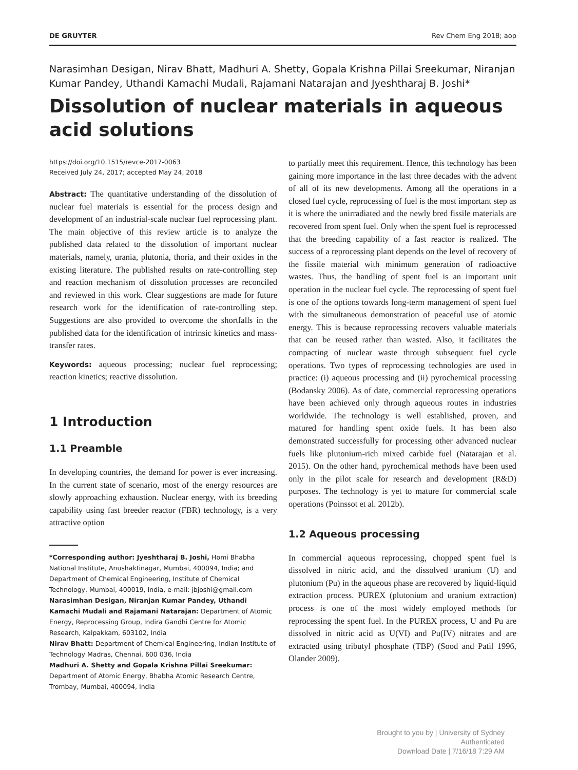DE GRUYTER Rev Chem Eng 2018; aop
Narasimhan Desigan, Nirav Bhatt, Madhuri A. Shetty, Gopala Krishna Pillai Sreekumar, Niranjan Kumar Pandey, Uthandi Kamachi Mudali, Rajamani Natarajan and Jyeshtharaj B. Joshi*
Dissolution of nuclear materials in aqueous acid solutions
https://doi.org/10.1515/revce-2017-0063
Received July 24, 2017; accepted May 24, 2018
Abstract: The quantitative understanding of the dissolution of nuclear fuel materials is essential for the process design and development of an industrial-scale nuclear fuel reprocessing plant. The main objective of this review article is to analyze the published data related to the dissolution of important nuclear materials, namely, urania, plutonia, thoria, and their oxides in the existing literature. The published results on rate-controlling step and reaction mechanism of dissolution processes are reconciled and reviewed in this work. Clear suggestions are made for future research work for the identification of rate-controlling step. Suggestions are also provided to overcome the shortfalls in the published data for the identification of intrinsic kinetics and mass-transfer rates.
Keywords: aqueous processing; nuclear fuel reprocessing; reaction kinetics; reactive dissolution.
1 Introduction
1.1 Preamble
In developing countries, the demand for power is ever increasing. In the current state of scenario, most of the energy resources are slowly approaching exhaustion. Nuclear energy, with its breeding capability using fast breeder reactor (FBR) technology, is a very attractive option
*Corresponding author: Jyeshtharaj B. Joshi, Homi Bhabha National Institute, Anushaktinagar, Mumbai, 400094, India; and Department of Chemical Engineering, Institute of Chemical Technology, Mumbai, 400019, India, e-mail: jbjoshi@gmail.com
Narasimhan Desigan, Niranjan Kumar Pandey, Uthandi Kamachi Mudali and Rajamani Natarajan: Department of Atomic Energy, Reprocessing Group, Indira Gandhi Centre for Atomic Research, Kalpakkam, 603102, India
Nirav Bhatt: Department of Chemical Engineering, Indian Institute of Technology Madras, Chennai, 600 036, India
Madhuri A. Shetty and Gopala Krishna Pillai Sreekumar: Department of Atomic Energy, Bhabha Atomic Research Centre, Trombay, Mumbai, 400094, India
to partially meet this requirement. Hence, this technology has been gaining more importance in the last three decades with the advent of all of its new developments. Among all the operations in a closed fuel cycle, reprocessing of fuel is the most important step as it is where the unirradiated and the newly bred fissile materials are recovered from spent fuel. Only when the spent fuel is reprocessed that the breeding capability of a fast reactor is realized. The success of a reprocessing plant depends on the level of recovery of the fissile material with minimum generation of radioactive wastes. Thus, the handling of spent fuel is an important unit operation in the nuclear fuel cycle. The reprocessing of spent fuel is one of the options towards long-term management of spent fuel with the simultaneous demonstration of peaceful use of atomic energy. This is because reprocessing recovers valuable materials that can be reused rather than wasted. Also, it facilitates the compacting of nuclear waste through subsequent fuel cycle operations. Two types of reprocessing technologies are used in practice: (i) aqueous processing and (ii) pyrochemical processing (Bodansky 2006). As of date, commercial reprocessing operations have been achieved only through aqueous routes in industries worldwide. The technology is well established, proven, and matured for handling spent oxide fuels. It has been also demonstrated successfully for processing other advanced nuclear fuels like plutonium-rich mixed carbide fuel (Natarajan et al. 2015). On the other hand, pyrochemical methods have been used only in the pilot scale for research and development (R&D) purposes. The technology is yet to mature for commercial scale operations (Poinssot et al. 2012b).
1.2 Aqueous processing
In commercial aqueous reprocessing, chopped spent fuel is dissolved in nitric acid, and the dissolved uranium (U) and plutonium (Pu) in the aqueous phase are recovered by liquid-liquid extraction process. PUREX (plutonium and uranium extraction) process is one of the most widely employed methods for reprocessing the spent fuel. In the PUREX process, U and Pu are dissolved in nitric acid as U(VI) and Pu(IV) nitrates and are extracted using tributyl phosphate (TBP) (Sood and Patil 1996, Olander 2009).
Brought to you by | University of Sydney
Authenticated
Download Date | 7/16/18 7:29 AM